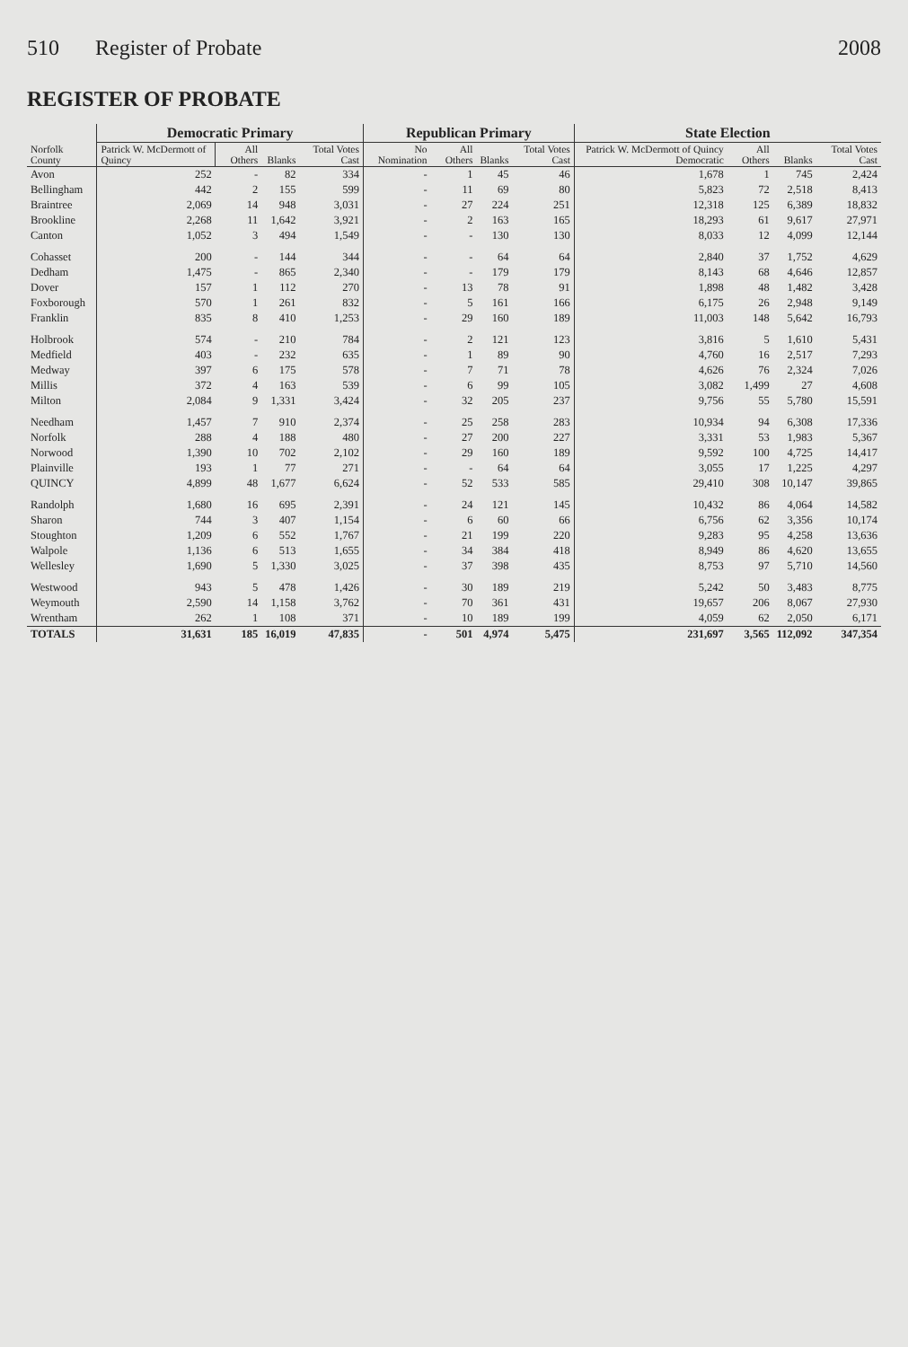510 Register of Probate 2008
REGISTER OF PROBATE
| Norfolk County | Democratic Primary | | | | Republican Primary | | | | State Election | | | |
| --- | --- | --- | --- | --- | --- | --- | --- | --- | --- | --- | --- | --- |
| | Patrick W. McDermott of Quincy | All Others | Blanks | Total Votes Cast | No Nomination | All Others | Blanks | Total Votes Cast | Patrick W. McDermott of Quincy Democratic | All Others | Blanks | Total Votes Cast |
| Avon | 252 | - | 82 | 334 | - | 1 | 45 | 46 | 1,678 | 1 | 745 | 2,424 |
| Bellingham | 442 | 2 | 155 | 599 | - | 11 | 69 | 80 | 5,823 | 72 | 2,518 | 8,413 |
| Braintree | 2,069 | 14 | 948 | 3,031 | - | 27 | 224 | 251 | 12,318 | 125 | 6,389 | 18,832 |
| Brookline | 2,268 | 11 | 1,642 | 3,921 | - | 2 | 163 | 165 | 18,293 | 61 | 9,617 | 27,971 |
| Canton | 1,052 | 3 | 494 | 1,549 | - | - | 130 | 130 | 8,033 | 12 | 4,099 | 12,144 |
| Cohasset | 200 | - | 144 | 344 | - | - | 64 | 64 | 2,840 | 37 | 1,752 | 4,629 |
| Dedham | 1,475 | - | 865 | 2,340 | - | - | 179 | 179 | 8,143 | 68 | 4,646 | 12,857 |
| Dover | 157 | 1 | 112 | 270 | - | 13 | 78 | 91 | 1,898 | 48 | 1,482 | 3,428 |
| Foxborough | 570 | 1 | 261 | 832 | - | 5 | 161 | 166 | 6,175 | 26 | 2,948 | 9,149 |
| Franklin | 835 | 8 | 410 | 1,253 | - | 29 | 160 | 189 | 11,003 | 148 | 5,642 | 16,793 |
| Holbrook | 574 | - | 210 | 784 | - | 2 | 121 | 123 | 3,816 | 5 | 1,610 | 5,431 |
| Medfield | 403 | - | 232 | 635 | - | 1 | 89 | 90 | 4,760 | 16 | 2,517 | 7,293 |
| Medway | 397 | 6 | 175 | 578 | - | 7 | 71 | 78 | 4,626 | 76 | 2,324 | 7,026 |
| Millis | 372 | 4 | 163 | 539 | - | 6 | 99 | 105 | 3,082 | 1,499 | 27 | 4,608 |
| Milton | 2,084 | 9 | 1,331 | 3,424 | - | 32 | 205 | 237 | 9,756 | 55 | 5,780 | 15,591 |
| Needham | 1,457 | 7 | 910 | 2,374 | - | 25 | 258 | 283 | 10,934 | 94 | 6,308 | 17,336 |
| Norfolk | 288 | 4 | 188 | 480 | - | 27 | 200 | 227 | 3,331 | 53 | 1,983 | 5,367 |
| Norwood | 1,390 | 10 | 702 | 2,102 | - | 29 | 160 | 189 | 9,592 | 100 | 4,725 | 14,417 |
| Plainville | 193 | 1 | 77 | 271 | - | - | 64 | 64 | 3,055 | 17 | 1,225 | 4,297 |
| QUINCY | 4,899 | 48 | 1,677 | 6,624 | - | 52 | 533 | 585 | 29,410 | 308 | 10,147 | 39,865 |
| Randolph | 1,680 | 16 | 695 | 2,391 | - | 24 | 121 | 145 | 10,432 | 86 | 4,064 | 14,582 |
| Sharon | 744 | 3 | 407 | 1,154 | - | 6 | 60 | 66 | 6,756 | 62 | 3,356 | 10,174 |
| Stoughton | 1,209 | 6 | 552 | 1,767 | - | 21 | 199 | 220 | 9,283 | 95 | 4,258 | 13,636 |
| Walpole | 1,136 | 6 | 513 | 1,655 | - | 34 | 384 | 418 | 8,949 | 86 | 4,620 | 13,655 |
| Wellesley | 1,690 | 5 | 1,330 | 3,025 | - | 37 | 398 | 435 | 8,753 | 97 | 5,710 | 14,560 |
| Westwood | 943 | 5 | 478 | 1,426 | - | 30 | 189 | 219 | 5,242 | 50 | 3,483 | 8,775 |
| Weymouth | 2,590 | 14 | 1,158 | 3,762 | - | 70 | 361 | 431 | 19,657 | 206 | 8,067 | 27,930 |
| Wrentham | 262 | 1 | 108 | 371 | - | 10 | 189 | 199 | 4,059 | 62 | 2,050 | 6,171 |
| TOTALS | 31,631 | 185 | 16,019 | 47,835 | - | 501 | 4,974 | 5,475 | 231,697 | 3,565 | 112,092 | 347,354 |